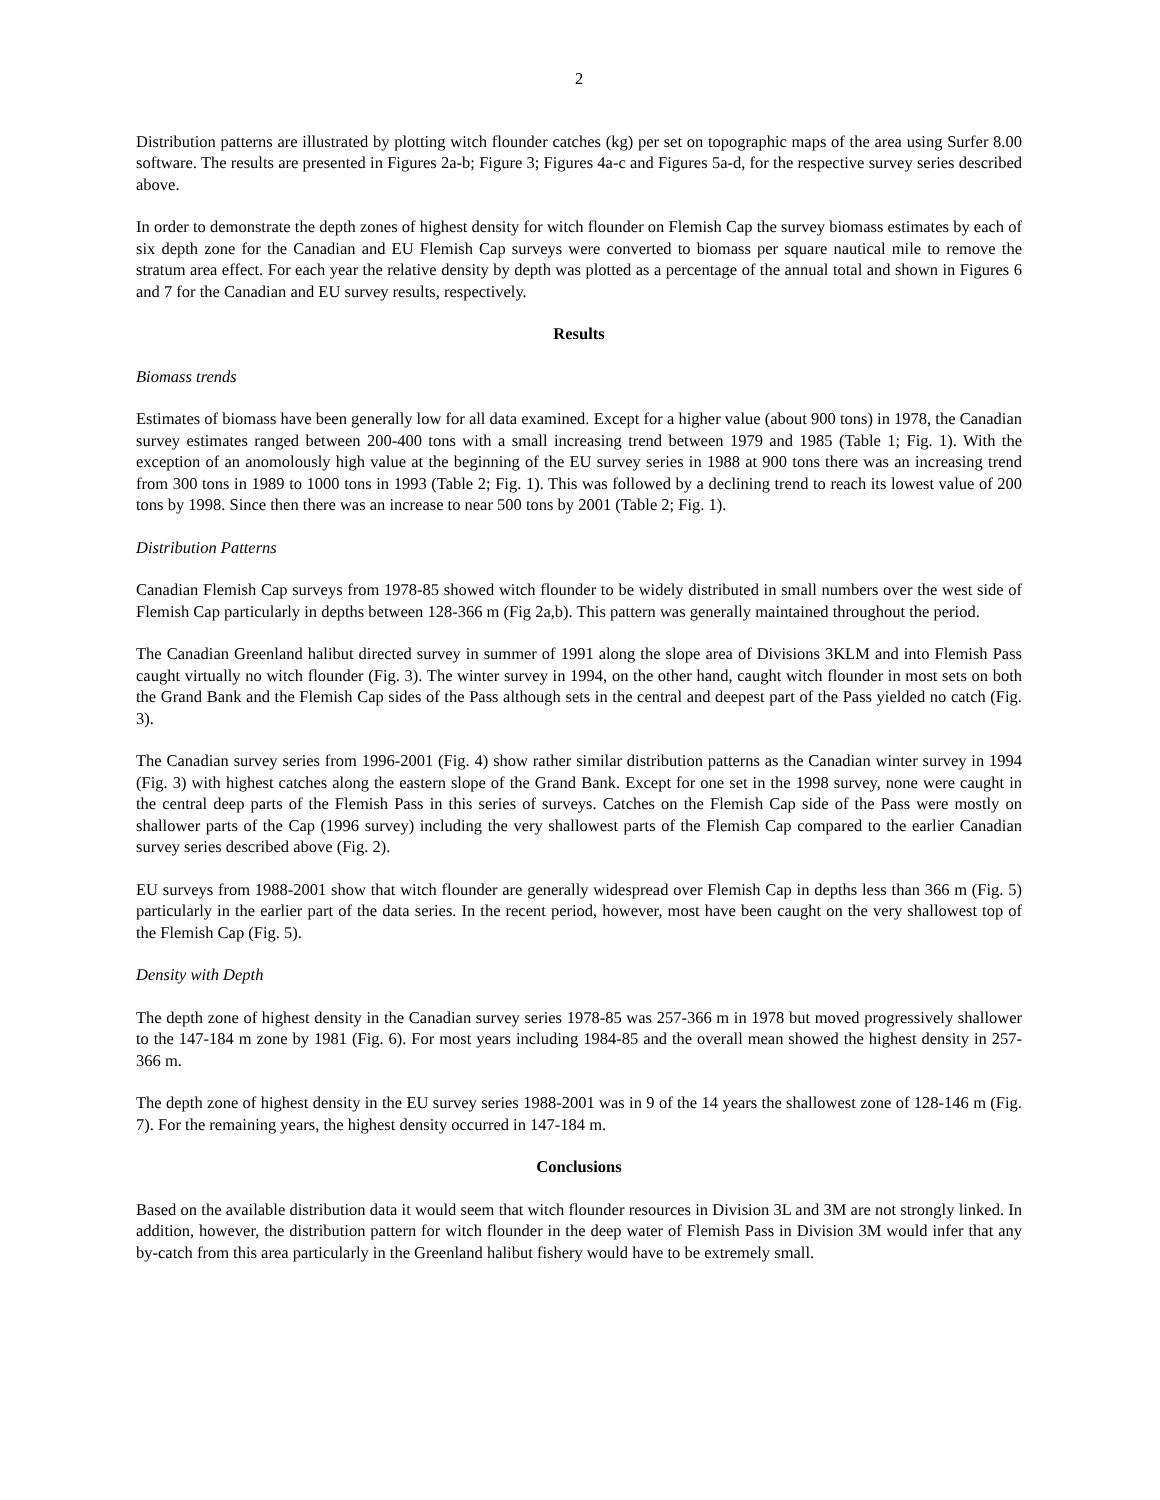2
Distribution patterns are illustrated by plotting witch flounder catches (kg) per set on topographic maps of the area using Surfer 8.00 software. The results are presented in Figures 2a-b; Figure 3; Figures 4a-c and Figures 5a-d, for the respective survey series described above.
In order to demonstrate the depth zones of highest density for witch flounder on Flemish Cap the survey biomass estimates by each of six depth zone for the Canadian and EU Flemish Cap surveys were converted to biomass per square nautical mile to remove the stratum area effect. For each year the relative density by depth was plotted as a percentage of the annual total and shown in Figures 6 and 7 for the Canadian and EU survey results, respectively.
Results
Biomass trends
Estimates of biomass have been generally low for all data examined. Except for a higher value (about 900 tons) in 1978, the Canadian survey estimates ranged between 200-400 tons with a small increasing trend between 1979 and 1985 (Table 1; Fig. 1). With the exception of an anomolously high value at the beginning of the EU survey series in 1988 at 900 tons there was an increasing trend from 300 tons in 1989 to 1000 tons in 1993 (Table 2; Fig. 1). This was followed by a declining trend to reach its lowest value of 200 tons by 1998. Since then there was an increase to near 500 tons by 2001 (Table 2; Fig. 1).
Distribution Patterns
Canadian Flemish Cap surveys from 1978-85 showed witch flounder to be widely distributed in small numbers over the west side of Flemish Cap particularly in depths between 128-366 m (Fig 2a,b). This pattern was generally maintained throughout the period.
The Canadian Greenland halibut directed survey in summer of 1991 along the slope area of Divisions 3KLM and into Flemish Pass caught virtually no witch flounder (Fig. 3). The winter survey in 1994, on the other hand, caught witch flounder in most sets on both the Grand Bank and the Flemish Cap sides of the Pass although sets in the central and deepest part of the Pass yielded no catch (Fig. 3).
The Canadian survey series from 1996-2001 (Fig. 4) show rather similar distribution patterns as the Canadian winter survey in 1994 (Fig. 3) with highest catches along the eastern slope of the Grand Bank. Except for one set in the 1998 survey, none were caught in the central deep parts of the Flemish Pass in this series of surveys. Catches on the Flemish Cap side of the Pass were mostly on shallower parts of the Cap (1996 survey) including the very shallowest parts of the Flemish Cap compared to the earlier Canadian survey series described above (Fig. 2).
EU surveys from 1988-2001 show that witch flounder are generally widespread over Flemish Cap in depths less than 366 m (Fig. 5) particularly in the earlier part of the data series. In the recent period, however, most have been caught on the very shallowest top of the Flemish Cap (Fig. 5).
Density with Depth
The depth zone of highest density in the Canadian survey series 1978-85 was 257-366 m in 1978 but moved progressively shallower to the 147-184 m zone by 1981 (Fig. 6). For most years including 1984-85 and the overall mean showed the highest density in 257-366 m.
The depth zone of highest density in the EU survey series 1988-2001 was in 9 of the 14 years the shallowest zone of 128-146 m (Fig. 7). For the remaining years, the highest density occurred in 147-184 m.
Conclusions
Based on the available distribution data it would seem that witch flounder resources in Division 3L and 3M are not strongly linked. In addition, however, the distribution pattern for witch flounder in the deep water of Flemish Pass in Division 3M would infer that any by-catch from this area particularly in the Greenland halibut fishery would have to be extremely small.